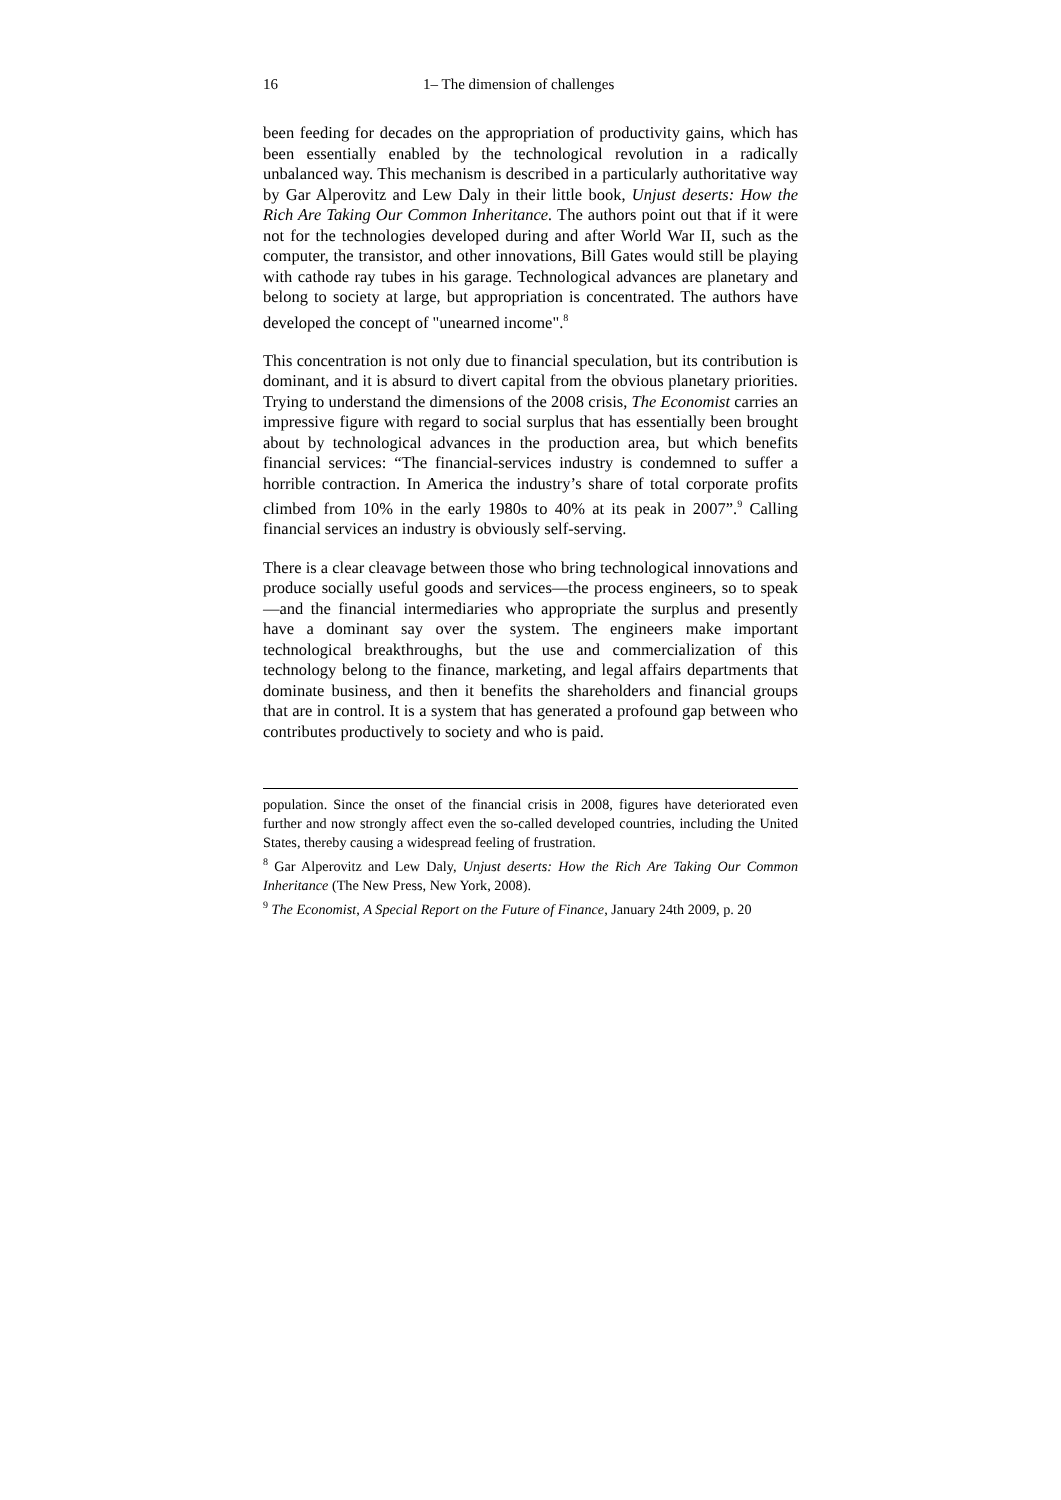16 1– The dimension of challenges
been feeding for decades on the appropriation of productivity gains, which has been essentially enabled by the technological revolution in a radically unbalanced way. This mechanism is described in a particularly authoritative way by Gar Alperovitz and Lew Daly in their little book, Unjust deserts: How the Rich Are Taking Our Common Inheritance. The authors point out that if it were not for the technologies developed during and after World War II, such as the computer, the transistor, and other innovations, Bill Gates would still be playing with cathode ray tubes in his garage. Technological advances are planetary and belong to society at large, but appropriation is concentrated. The authors have developed the concept of "unearned income".<sup>8</sup>
This concentration is not only due to financial speculation, but its contribution is dominant, and it is absurd to divert capital from the obvious planetary priorities. Trying to understand the dimensions of the 2008 crisis, The Economist carries an impressive figure with regard to social surplus that has essentially been brought about by technological advances in the production area, but which benefits financial services: “The financial-services industry is condemned to suffer a horrible contraction. In America the industry’s share of total corporate profits climbed from 10% in the early 1980s to 40% at its peak in 2007”.<sup>9</sup> Calling financial services an industry is obviously self-serving.
There is a clear cleavage between those who bring technological innovations and produce socially useful goods and services—the process engineers, so to speak—and the financial intermediaries who appropriate the surplus and presently have a dominant say over the system. The engineers make important technological breakthroughs, but the use and commercialization of this technology belong to the finance, marketing, and legal affairs departments that dominate business, and then it benefits the shareholders and financial groups that are in control. It is a system that has generated a profound gap between who contributes productively to society and who is paid.
population. Since the onset of the financial crisis in 2008, figures have deteriorated even further and now strongly affect even the so-called developed countries, including the United States, thereby causing a widespread feeling of frustration.
<sup>8</sup> Gar Alperovitz and Lew Daly, Unjust deserts: How the Rich Are Taking Our Common Inheritance (The New Press, New York, 2008).
<sup>9</sup> The Economist, A Special Report on the Future of Finance, January 24th 2009, p. 20